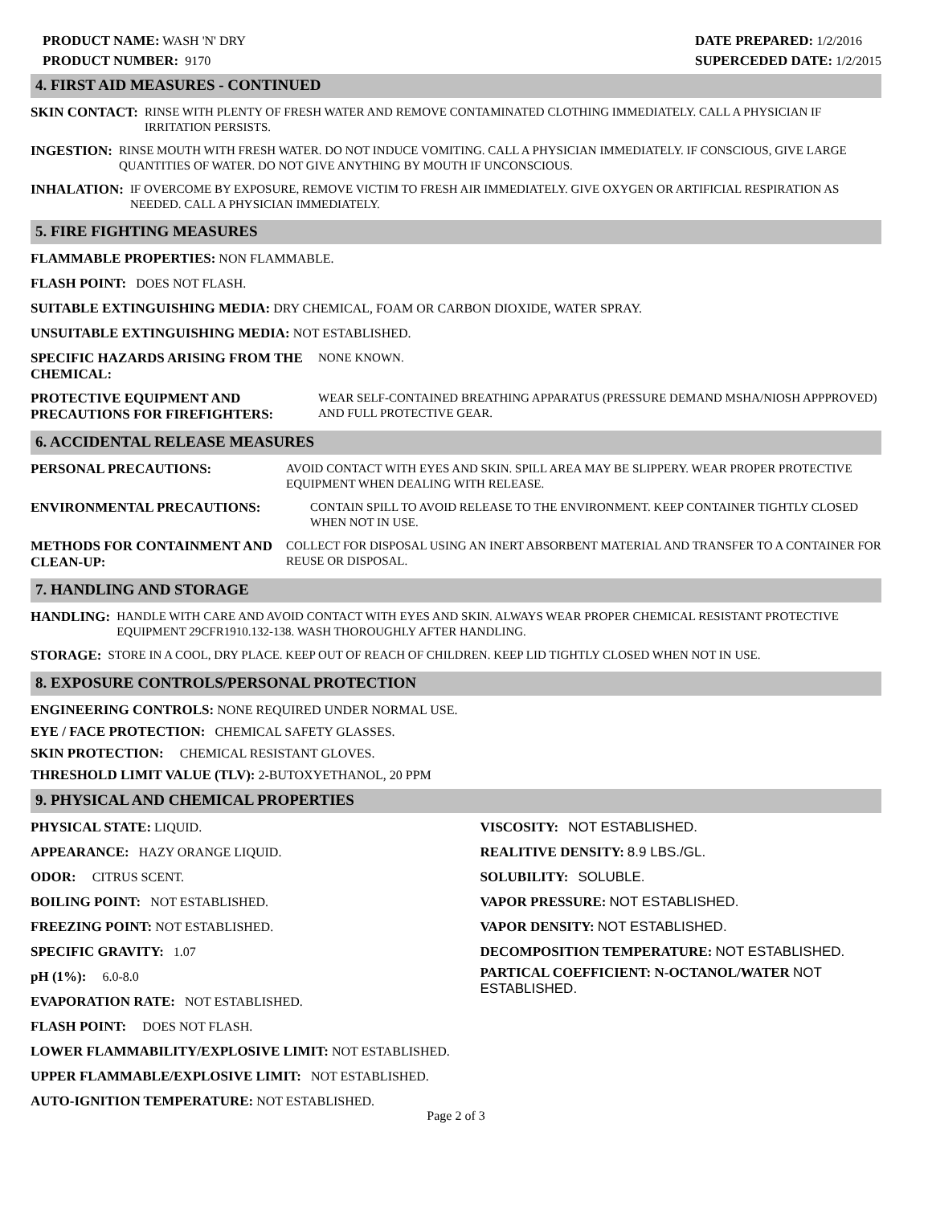PRODUCT NAME: WASH 'N' DRY
PRODUCT NUMBER: 9170
DATE PREPARED: 1/2/2016
SUPERCEDED DATE: 1/2/2015
4. FIRST AID MEASURES - CONTINUED
SKIN CONTACT:
RINSE WITH PLENTY OF FRESH WATER AND REMOVE CONTAMINATED CLOTHING IMMEDIATELY. CALL A PHYSICIAN IF IRRITATION PERSISTS.
INGESTION:
RINSE MOUTH WITH FRESH WATER. DO NOT INDUCE VOMITING. CALL A PHYSICIAN IMMEDIATELY. IF CONSCIOUS, GIVE LARGE QUANTITIES OF WATER. DO NOT GIVE ANYTHING BY MOUTH IF UNCONSCIOUS.
INHALATION:
IF OVERCOME BY EXPOSURE, REMOVE VICTIM TO FRESH AIR IMMEDIATELY. GIVE OXYGEN OR ARTIFICIAL RESPIRATION AS NEEDED. CALL A PHYSICIAN IMMEDIATELY.
5. FIRE FIGHTING MEASURES
FLAMMABLE PROPERTIES: NON FLAMMABLE.
FLASH POINT: DOES NOT FLASH.
SUITABLE EXTINGUISHING MEDIA: DRY CHEMICAL, FOAM OR CARBON DIOXIDE, WATER SPRAY.
UNSUITABLE EXTINGUISHING MEDIA: NOT ESTABLISHED.
SPECIFIC HAZARDS ARISING FROM THE CHEMICAL:
NONE KNOWN.
PROTECTIVE EQUIPMENT AND PRECAUTIONS FOR FIREFIGHTERS:
WEAR SELF-CONTAINED BREATHING APPARATUS (PRESSURE DEMAND MSHA/NIOSH APPPROVED) AND FULL PROTECTIVE GEAR.
6. ACCIDENTAL RELEASE MEASURES
PERSONAL PRECAUTIONS:
AVOID CONTACT WITH EYES AND SKIN. SPILL AREA MAY BE SLIPPERY. WEAR PROPER PROTECTIVE EQUIPMENT WHEN DEALING WITH RELEASE.
ENVIRONMENTAL PRECAUTIONS:
CONTAIN SPILL TO AVOID RELEASE TO THE ENVIRONMENT. KEEP CONTAINER TIGHTLY CLOSED WHEN NOT IN USE.
METHODS FOR CONTAINMENT AND CLEAN-UP:
COLLECT FOR DISPOSAL USING AN INERT ABSORBENT MATERIAL AND TRANSFER TO A CONTAINER FOR REUSE OR DISPOSAL.
7. HANDLING AND STORAGE
HANDLING:
HANDLE WITH CARE AND AVOID CONTACT WITH EYES AND SKIN. ALWAYS WEAR PROPER CHEMICAL RESISTANT PROTECTIVE EQUIPMENT 29CFR1910.132-138. WASH THOROUGHLY AFTER HANDLING.
STORAGE:
STORE IN A COOL, DRY PLACE. KEEP OUT OF REACH OF CHILDREN. KEEP LID TIGHTLY CLOSED WHEN NOT IN USE.
8. EXPOSURE CONTROLS/PERSONAL PROTECTION
ENGINEERING CONTROLS: NONE REQUIRED UNDER NORMAL USE.
EYE / FACE PROTECTION: CHEMICAL SAFETY GLASSES.
SKIN PROTECTION: CHEMICAL RESISTANT GLOVES.
THRESHOLD LIMIT VALUE (TLV): 2-BUTOXYETHANOL, 20 PPM
9. PHYSICAL AND CHEMICAL PROPERTIES
PHYSICAL STATE: LIQUID.
APPEARANCE: HAZY ORANGE LIQUID.
ODOR: CITRUS SCENT.
BOILING POINT: NOT ESTABLISHED.
FREEZING POINT: NOT ESTABLISHED.
SPECIFIC GRAVITY: 1.07
pH (1%): 6.0-8.0
EVAPORATION RATE: NOT ESTABLISHED.
FLASH POINT: DOES NOT FLASH.
VISCOSITY: NOT ESTABLISHED.
REALITIVE DENSITY: 8.9 LBS./GL.
SOLUBILITY: SOLUBLE.
VAPOR PRESSURE: NOT ESTABLISHED.
VAPOR DENSITY: NOT ESTABLISHED.
DECOMPOSITION TEMPERATURE: NOT ESTABLISHED.
PARTICAL COEFFICIENT: N-OCTANOL/WATER NOT ESTABLISHED.
LOWER FLAMMABILITY/EXPLOSIVE LIMIT: NOT ESTABLISHED.
UPPER FLAMMABLE/EXPLOSIVE LIMIT: NOT ESTABLISHED.
AUTO-IGNITION TEMPERATURE: NOT ESTABLISHED.
Page 2 of 3